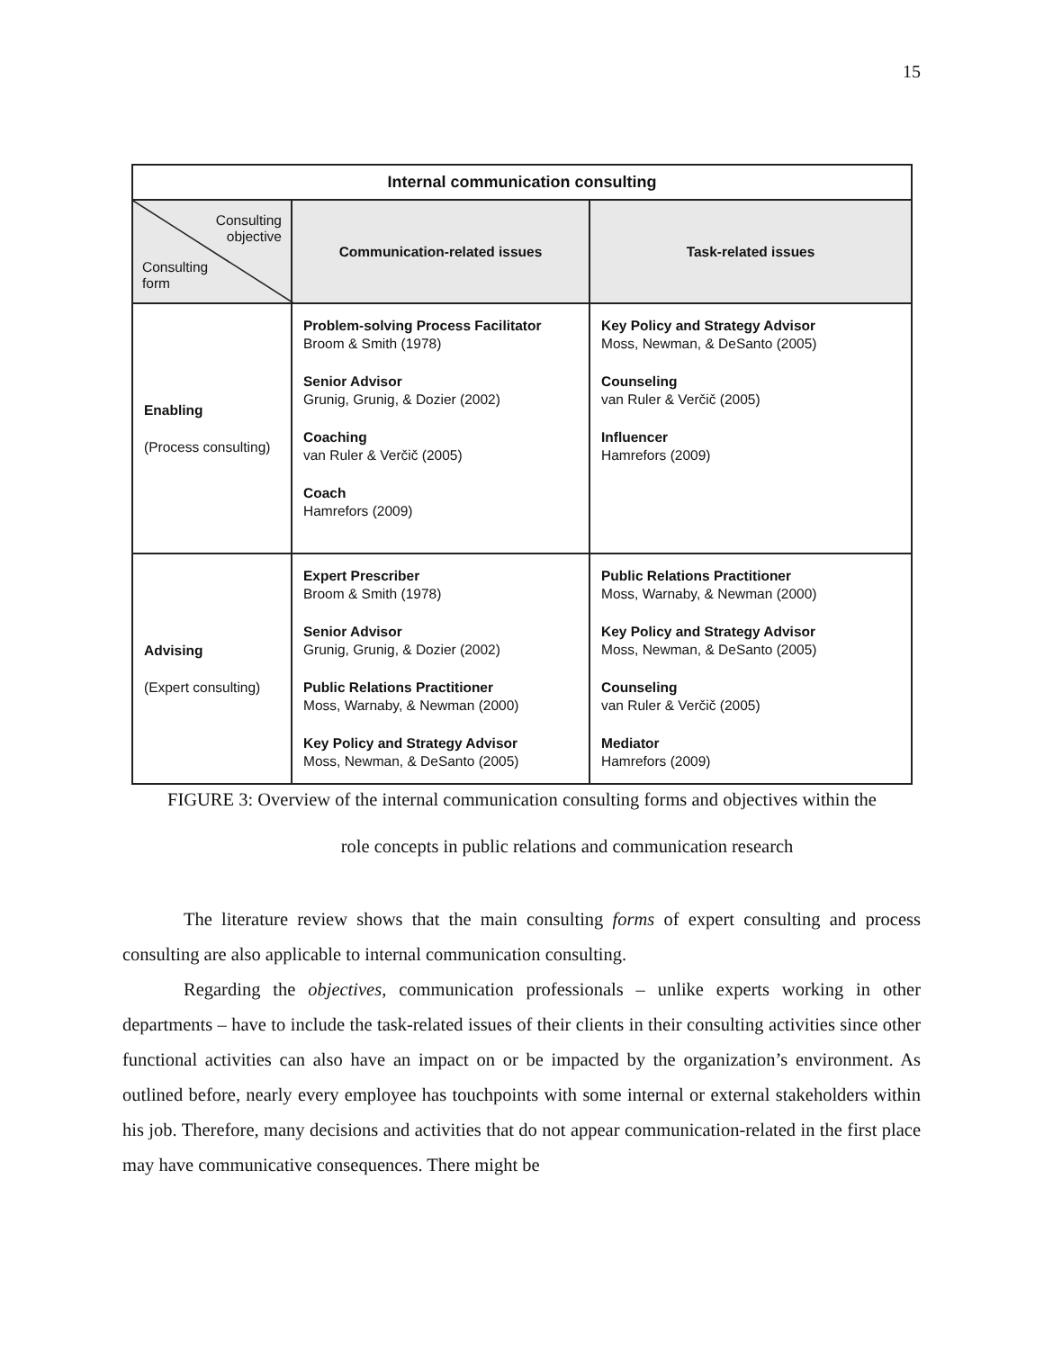15
| Internal communication consulting | | |
| --- | --- | --- |
| Consulting objective Consulting form | Communication-related issues | Task-related issues |
| Enabling (Process consulting) | Problem-solving Process Facilitator Broom & Smith (1978) Senior Advisor Grunig, Grunig, & Dozier (2002) Coaching van Ruler & Verčič (2005) Coach Hamrefors (2009) | Key Policy and Strategy Advisor Moss, Newman, & DeSanto (2005) Counseling van Ruler & Verčič (2005) Influencer Hamrefors (2009) |
| Advising (Expert consulting) | Expert Prescriber Broom & Smith (1978) Senior Advisor Grunig, Grunig, & Dozier (2002) Public Relations Practitioner Moss, Warnaby, & Newman (2000) Key Policy and Strategy Advisor Moss, Newman, & DeSanto (2005) | Public Relations Practitioner Moss, Warnaby, & Newman (2000) Key Policy and Strategy Advisor Moss, Newman, & DeSanto (2005) Counseling van Ruler & Verčič (2005) Mediator Hamrefors (2009) |
FIGURE 3: Overview of the internal communication consulting forms and objectives within the
role concepts in public relations and communication research
The literature review shows that the main consulting forms of expert consulting and process consulting are also applicable to internal communication consulting.
Regarding the objectives, communication professionals – unlike experts working in other departments – have to include the task-related issues of their clients in their consulting activities since other functional activities can also have an impact on or be impacted by the organization’s environment. As outlined before, nearly every employee has touchpoints with some internal or external stakeholders within his job. Therefore, many decisions and activities that do not appear communication-related in the first place may have communicative consequences. There might be